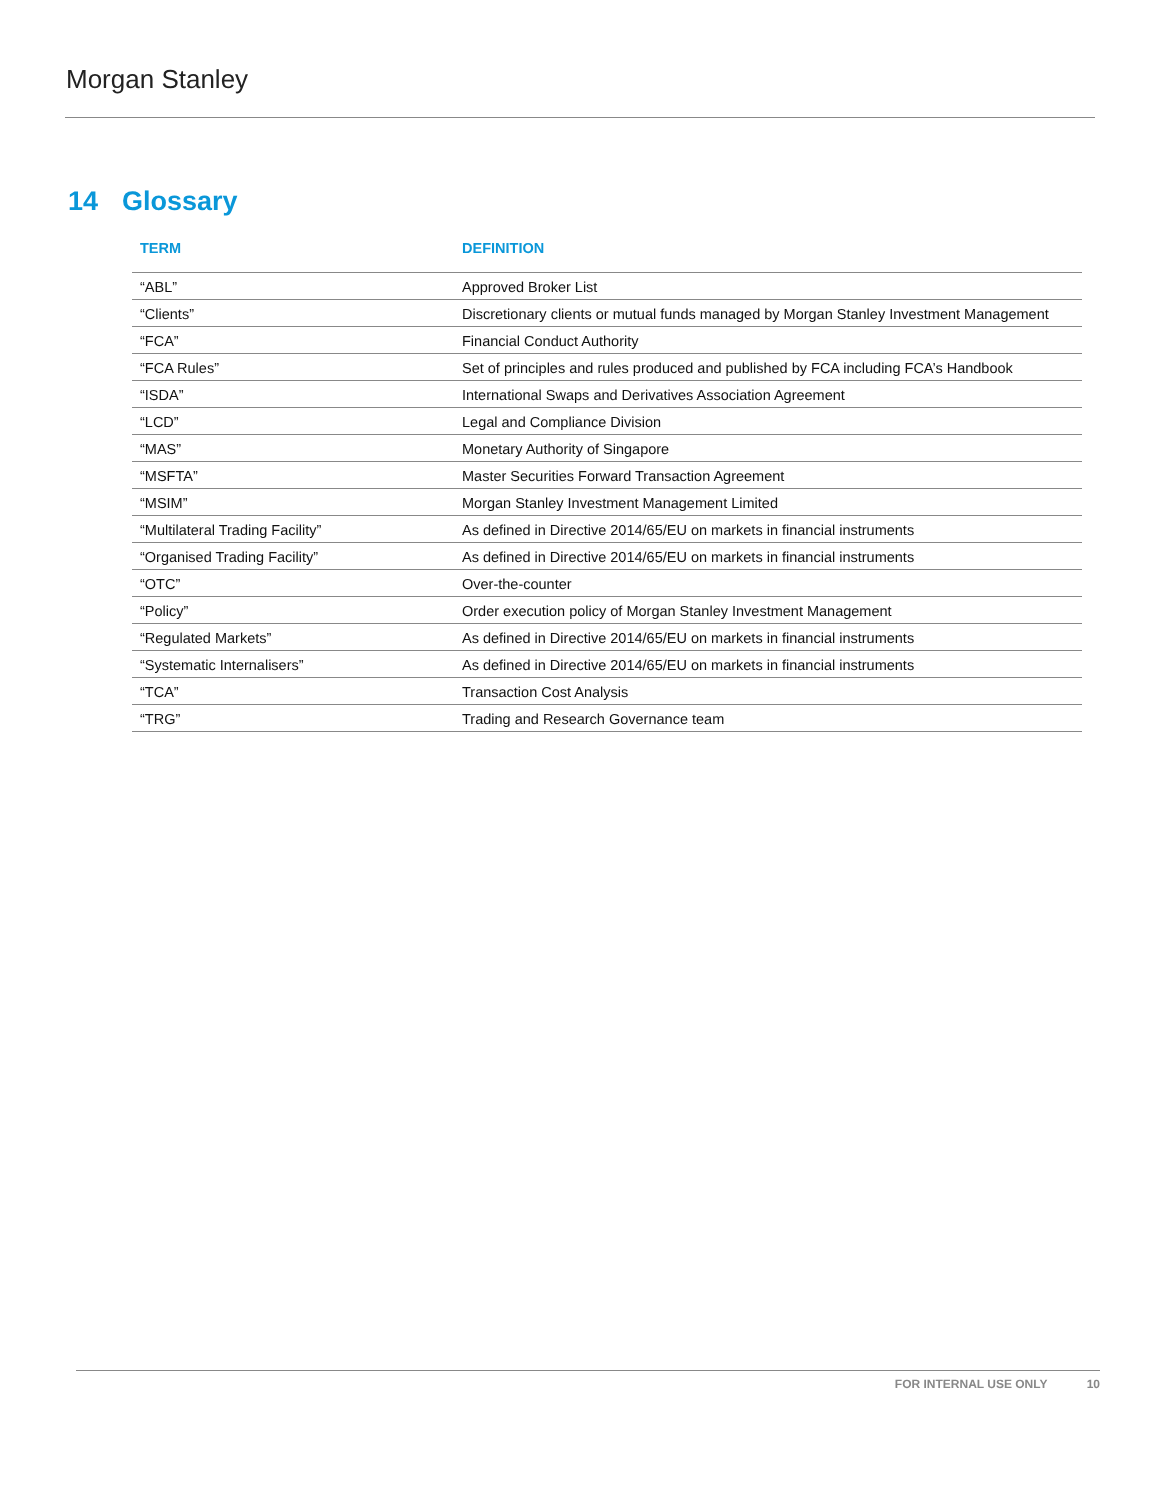Morgan Stanley
14 Glossary
| TERM | DEFINITION |
| --- | --- |
| “ABL” | Approved Broker List |
| “Clients” | Discretionary clients or mutual funds managed by Morgan Stanley Investment Management |
| “FCA” | Financial Conduct Authority |
| “FCA Rules” | Set of principles and rules produced and published by FCA including FCA’s Handbook |
| “ISDA” | International Swaps and Derivatives Association Agreement |
| “LCD” | Legal and Compliance Division |
| “MAS” | Monetary Authority of Singapore |
| “MSFTA” | Master Securities Forward Transaction Agreement |
| “MSIM” | Morgan Stanley Investment Management Limited |
| “Multilateral Trading Facility” | As defined in Directive 2014/65/EU on markets in financial instruments |
| “Organised Trading Facility” | As defined in Directive 2014/65/EU on markets in financial instruments |
| “OTC” | Over-the-counter |
| “Policy” | Order execution policy of Morgan Stanley Investment Management |
| “Regulated Markets” | As defined in Directive 2014/65/EU on markets in financial instruments |
| “Systematic Internalisers” | As defined in Directive 2014/65/EU on markets in financial instruments |
| “TCA” | Transaction Cost Analysis |
| “TRG” | Trading and Research Governance team |
FOR INTERNAL USE ONLY 10